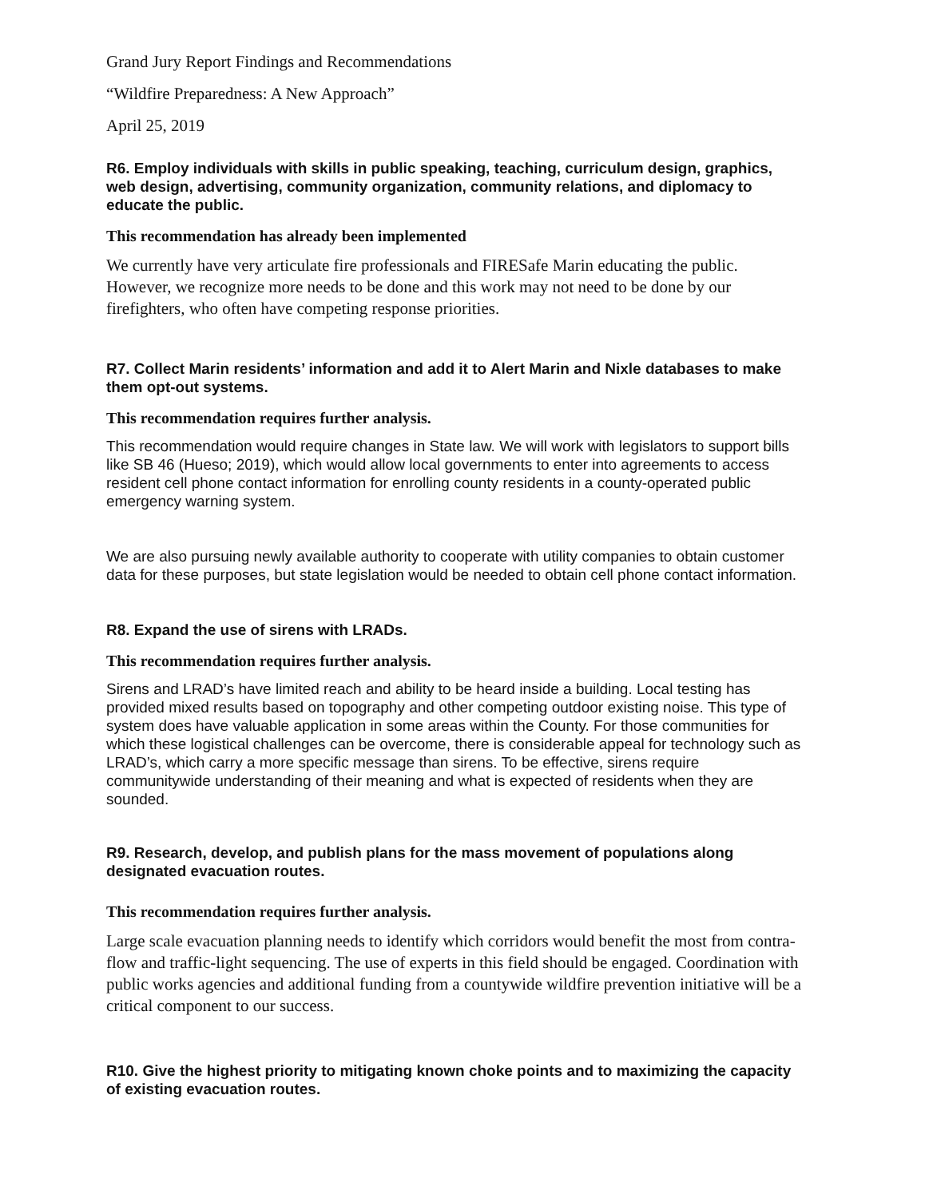Grand Jury Report Findings and Recommendations
“Wildfire Preparedness: A New Approach”
April 25, 2019
R6. Employ individuals with skills in public speaking, teaching, curriculum design, graphics, web design, advertising, community organization, community relations, and diplomacy to educate the public.
This recommendation has already been implemented
We currently have very articulate fire professionals and FIRESafe Marin educating the public. However, we recognize more needs to be done and this work may not need to be done by our firefighters, who often have competing response priorities.
R7. Collect Marin residents’ information and add it to Alert Marin and Nixle databases to make them opt-out systems.
This recommendation requires further analysis.
This recommendation would require changes in State law. We will work with legislators to support bills like SB 46 (Hueso; 2019), which would allow local governments to enter into agreements to access resident cell phone contact information for enrolling county residents in a county-operated public emergency warning system.
We are also pursuing newly available authority to cooperate with utility companies to obtain customer data for these purposes, but state legislation would be needed to obtain cell phone contact information.
R8. Expand the use of sirens with LRADs.
This recommendation requires further analysis.
Sirens and LRAD’s have limited reach and ability to be heard inside a building. Local testing has provided mixed results based on topography and other competing outdoor existing noise. This type of system does have valuable application in some areas within the County. For those communities for which these logistical challenges can be overcome, there is considerable appeal for technology such as LRAD’s, which carry a more specific message than sirens. To be effective, sirens require communitywide understanding of their meaning and what is expected of residents when they are sounded.
R9. Research, develop, and publish plans for the mass movement of populations along designated evacuation routes.
This recommendation requires further analysis.
Large scale evacuation planning needs to identify which corridors would benefit the most from contra-flow and traffic-light sequencing. The use of experts in this field should be engaged. Coordination with public works agencies and additional funding from a countywide wildfire prevention initiative will be a critical component to our success.
R10. Give the highest priority to mitigating known choke points and to maximizing the capacity of existing evacuation routes.